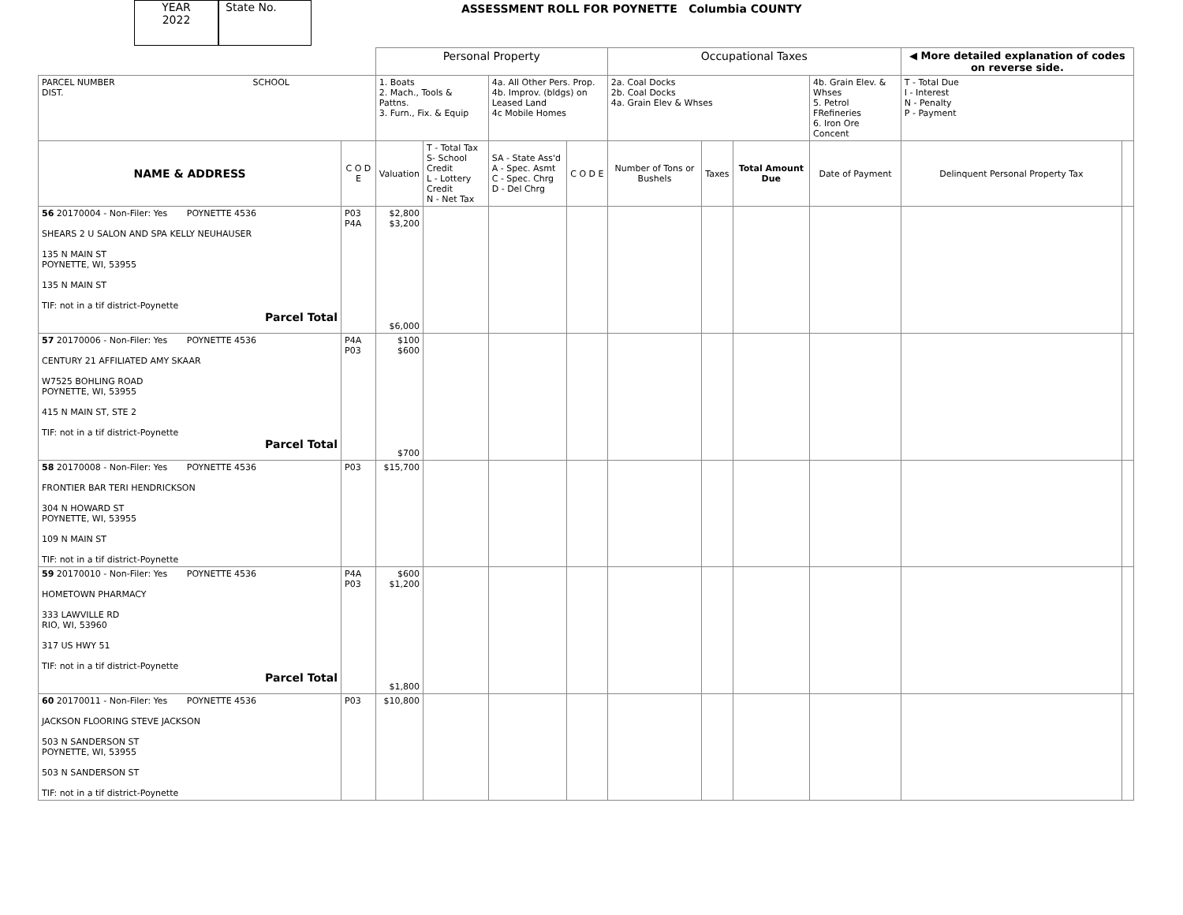YEAR
2022
State No.
ASSESSMENT ROLL FOR POYNETTE Columbia COUNTY
| | | Personal Property | | | | Occupational Taxes | | | | ◀ More detailed explanation of codes on reverse side. | |
| PARCEL NUMBER SCHOOL DIST. | | 1. Boats 2. Mach., Tools & Pattns. 3. Furn., Fix. & Equip | | 4a. All Other Pers. Prop. 4b. Improv. (bldgs) on Leased Land 4c Mobile Homes | | 2a. Coal Docks 2b. Coal Docks 4a. Grain Elev & Whses | | | 4b. Grain Elev. & Whses 5. Petrol FRefineries 6. Iron Ore Concent | T - Total Due I - Interest N - Penalty P - Payment | |
| NAME & ADDRESS | C O D E | Valuation | T - Total Tax S- School Credit L - Lottery Credit N - Net Tax | SA - State Ass'd A - Spec. Asmt C - Spec. Chrg D - Del Chrg | C O D E | Number of Tons or Bushels | Taxes | Total Amount Due | Date of Payment | Delinquent Personal Property Tax | |
| 56 20170004 - Non-Filer: Yes POYNETTE 4536 SHEARS 2 U SALON AND SPA KELLY NEUHAUSER 135 N MAIN ST POYNETTE, WI, 53955 135 N MAIN ST TIF: not in a tif district-Poynette Parcel Total | P03 P4A | $2,800 $3,200 $6,000 | | | | | | | | | |
| 57 20170006 - Non-Filer: Yes POYNETTE 4536 CENTURY 21 AFFILIATED AMY SKAAR W7525 BOHLING ROAD POYNETTE, WI, 53955 415 N MAIN ST, STE 2 TIF: not in a tif district-Poynette Parcel Total | P4A P03 | $100 $600 $700 | | | | | | | | | |
| 58 20170008 - Non-Filer: Yes POYNETTE 4536 FRONTIER BAR TERI HENDRICKSON 304 N HOWARD ST POYNETTE, WI, 53955 109 N MAIN ST TIF: not in a tif district-Poynette | P03 | $15,700 | | | | | | | | | |
| 59 20170010 - Non-Filer: Yes POYNETTE 4536 HOMETOWN PHARMACY 333 LAWVILLE RD RIO, WI, 53960 317 US HWY 51 TIF: not in a tif district-Poynette Parcel Total | P4A P03 | $600 $1,200 $1,800 | | | | | | | | | |
| 60 20170011 - Non-Filer: Yes POYNETTE 4536 JACKSON FLOORING STEVE JACKSON 503 N SANDERSON ST POYNETTE, WI, 53955 503 N SANDERSON ST TIF: not in a tif district-Poynette | P03 | $10,800 | | | | | | | | | |